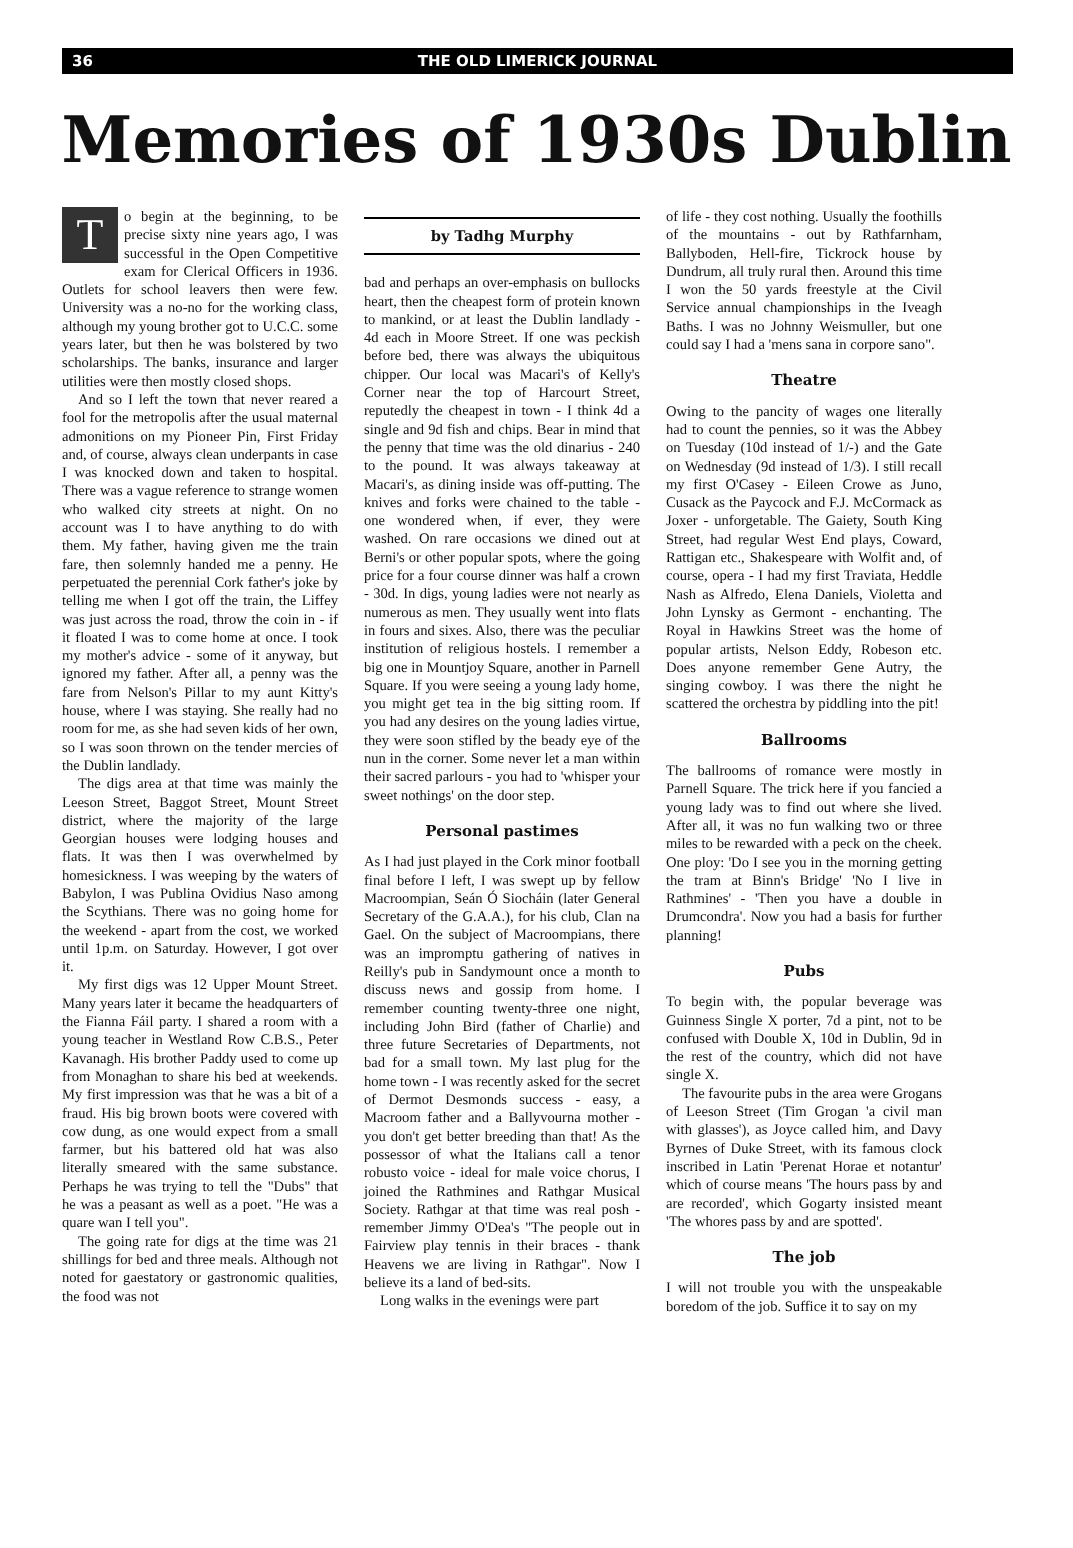36 THE OLD LIMERICK JOURNAL
Memories of 1930s Dublin
To begin at the beginning, to be precise sixty nine years ago, I was successful in the Open Competitive exam for Clerical Officers in 1936. Outlets for school leavers then were few. University was a no-no for the working class, although my young brother got to U.C.C. some years later, but then he was bolstered by two scholarships. The banks, insurance and larger utilities were then mostly closed shops.
And so I left the town that never reared a fool for the metropolis after the usual maternal admonitions on my Pioneer Pin, First Friday and, of course, always clean underpants in case I was knocked down and taken to hospital. There was a vague reference to strange women who walked city streets at night. On no account was I to have anything to do with them. My father, having given me the train fare, then solemnly handed me a penny. He perpetuated the perennial Cork father's joke by telling me when I got off the train, the Liffey was just across the road, throw the coin in - if it floated I was to come home at once. I took my mother's advice - some of it anyway, but ignored my father. After all, a penny was the fare from Nelson's Pillar to my aunt Kitty's house, where I was staying. She really had no room for me, as she had seven kids of her own, so I was soon thrown on the tender mercies of the Dublin landlady.
The digs area at that time was mainly the Leeson Street, Baggot Street, Mount Street district, where the majority of the large Georgian houses were lodging houses and flats. It was then I was overwhelmed by homesickness. I was weeping by the waters of Babylon, I was Publina Ovidius Naso among the Scythians. There was no going home for the weekend - apart from the cost, we worked until 1p.m. on Saturday. However, I got over it.
My first digs was 12 Upper Mount Street. Many years later it became the headquarters of the Fianna Fáil party. I shared a room with a young teacher in Westland Row C.B.S., Peter Kavanagh. His brother Paddy used to come up from Monaghan to share his bed at weekends. My first impression was that he was a bit of a fraud. His big brown boots were covered with cow dung, as one would expect from a small farmer, but his battered old hat was also literally smeared with the same substance. Perhaps he was trying to tell the "Dubs" that he was a peasant as well as a poet. "He was a quare wan I tell you".
The going rate for digs at the time was 21 shillings for bed and three meals. Although not noted for gaestatory or gastronomic qualities, the food was not
by Tadhg Murphy
bad and perhaps an over-emphasis on bullocks heart, then the cheapest form of protein known to mankind, or at least the Dublin landlady - 4d each in Moore Street. If one was peckish before bed, there was always the ubiquitous chipper. Our local was Macari's of Kelly's Corner near the top of Harcourt Street, reputedly the cheapest in town - I think 4d a single and 9d fish and chips. Bear in mind that the penny that time was the old dinarius - 240 to the pound. It was always takeaway at Macari's, as dining inside was off-putting. The knives and forks were chained to the table - one wondered when, if ever, they were washed. On rare occasions we dined out at Berni's or other popular spots, where the going price for a four course dinner was half a crown - 30d. In digs, young ladies were not nearly as numerous as men. They usually went into flats in fours and sixes. Also, there was the peculiar institution of religious hostels. I remember a big one in Mountjoy Square, another in Parnell Square. If you were seeing a young lady home, you might get tea in the big sitting room. If you had any desires on the young ladies virtue, they were soon stifled by the beady eye of the nun in the corner. Some never let a man within their sacred parlours - you had to 'whisper your sweet nothings' on the door step.
Personal pastimes
As I had just played in the Cork minor football final before I left, I was swept up by fellow Macroompian, Seán Ó Siocháin (later General Secretary of the G.A.A.), for his club, Clan na Gael. On the subject of Macroompians, there was an impromptu gathering of natives in Reilly's pub in Sandymount once a month to discuss news and gossip from home. I remember counting twenty-three one night, including John Bird (father of Charlie) and three future Secretaries of Departments, not bad for a small town. My last plug for the home town - I was recently asked for the secret of Dermot Desmonds success - easy, a Macroom father and a Ballyvourna mother - you don't get better breeding than that! As the possessor of what the Italians call a tenor robusto voice - ideal for male voice chorus, I joined the Rathmines and Rathgar Musical Society. Rathgar at that time was real posh - remember Jimmy O'Dea's "The people out in Fairview play tennis in their braces - thank Heavens we are living in Rathgar". Now I believe its a land of bed-sits.
Long walks in the evenings were part
of life - they cost nothing. Usually the foothills of the mountains - out by Rathfarnham, Ballyboden, Hell-fire, Tickrock house by Dundrum, all truly rural then. Around this time I won the 50 yards freestyle at the Civil Service annual championships in the Iveagh Baths. I was no Johnny Weismuller, but one could say I had a 'mens sana in corpore sano".
Theatre
Owing to the pancity of wages one literally had to count the pennies, so it was the Abbey on Tuesday (10d instead of 1/-) and the Gate on Wednesday (9d instead of 1/3). I still recall my first O'Casey - Eileen Crowe as Juno, Cusack as the Paycock and F.J. McCormack as Joxer - unforgetable. The Gaiety, South King Street, had regular West End plays, Coward, Rattigan etc., Shakespeare with Wolfit and, of course, opera - I had my first Traviata, Heddle Nash as Alfredo, Elena Daniels, Violetta and John Lynsky as Germont - enchanting. The Royal in Hawkins Street was the home of popular artists, Nelson Eddy, Robeson etc. Does anyone remember Gene Autry, the singing cowboy. I was there the night he scattered the orchestra by piddling into the pit!
Ballrooms
The ballrooms of romance were mostly in Parnell Square. The trick here if you fancied a young lady was to find out where she lived. After all, it was no fun walking two or three miles to be rewarded with a peck on the cheek. One ploy: 'Do I see you in the morning getting the tram at Binn's Bridge' 'No I live in Rathmines' - 'Then you have a double in Drumcondra'. Now you had a basis for further planning!
Pubs
To begin with, the popular beverage was Guinness Single X porter, 7d a pint, not to be confused with Double X, 10d in Dublin, 9d in the rest of the country, which did not have single X.
The favourite pubs in the area were Grogans of Leeson Street (Tim Grogan 'a civil man with glasses'), as Joyce called him, and Davy Byrnes of Duke Street, with its famous clock inscribed in Latin 'Perenat Horae et notantur' which of course means 'The hours pass by and are recorded', which Gogarty insisted meant 'The whores pass by and are spotted'.
The job
I will not trouble you with the unspeakable boredom of the job. Suffice it to say on my